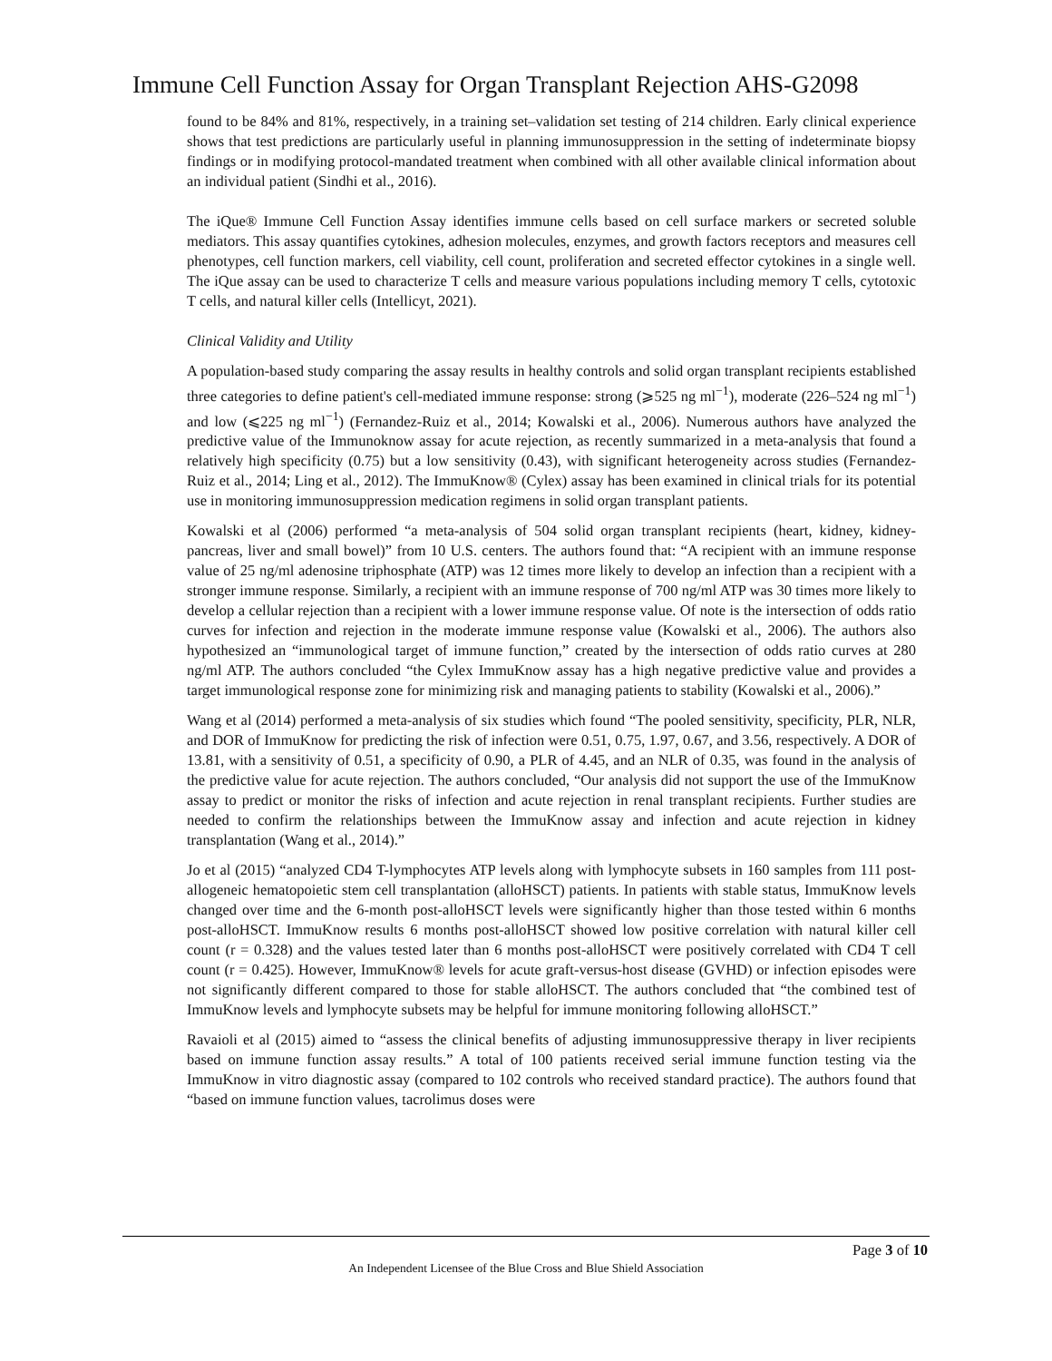Immune Cell Function Assay for Organ Transplant Rejection AHS-G2098
found to be 84% and 81%, respectively, in a training set–validation set testing of 214 children. Early clinical experience shows that test predictions are particularly useful in planning immunosuppression in the setting of indeterminate biopsy findings or in modifying protocol-mandated treatment when combined with all other available clinical information about an individual patient (Sindhi et al., 2016).
The iQue® Immune Cell Function Assay identifies immune cells based on cell surface markers or secreted soluble mediators. This assay quantifies cytokines, adhesion molecules, enzymes, and growth factors receptors and measures cell phenotypes, cell function markers, cell viability, cell count, proliferation and secreted effector cytokines in a single well. The iQue assay can be used to characterize T cells and measure various populations including memory T cells, cytotoxic T cells, and natural killer cells (Intellicyt, 2021).
Clinical Validity and Utility
A population-based study comparing the assay results in healthy controls and solid organ transplant recipients established three categories to define patient's cell-mediated immune response: strong (⩾525 ng ml<sup>−1</sup>), moderate (226–524 ng ml<sup>−1</sup>) and low (⩽225 ng ml<sup>−1</sup>) (Fernandez-Ruiz et al., 2014; Kowalski et al., 2006). Numerous authors have analyzed the predictive value of the Immunoknow assay for acute rejection, as recently summarized in a meta-analysis that found a relatively high specificity (0.75) but a low sensitivity (0.43), with significant heterogeneity across studies (Fernandez-Ruiz et al., 2014; Ling et al., 2012). The ImmuKnow® (Cylex) assay has been examined in clinical trials for its potential use in monitoring immunosuppression medication regimens in solid organ transplant patients.
Kowalski et al (2006) performed “a meta-analysis of 504 solid organ transplant recipients (heart, kidney, kidney-pancreas, liver and small bowel)” from 10 U.S. centers. The authors found that: “A recipient with an immune response value of 25 ng/ml adenosine triphosphate (ATP) was 12 times more likely to develop an infection than a recipient with a stronger immune response. Similarly, a recipient with an immune response of 700 ng/ml ATP was 30 times more likely to develop a cellular rejection than a recipient with a lower immune response value. Of note is the intersection of odds ratio curves for infection and rejection in the moderate immune response value (Kowalski et al., 2006). The authors also hypothesized an “immunological target of immune function,” created by the intersection of odds ratio curves at 280 ng/ml ATP. The authors concluded “the Cylex ImmuKnow assay has a high negative predictive value and provides a target immunological response zone for minimizing risk and managing patients to stability (Kowalski et al., 2006).”
Wang et al (2014) performed a meta-analysis of six studies which found “The pooled sensitivity, specificity, PLR, NLR, and DOR of ImmuKnow for predicting the risk of infection were 0.51, 0.75, 1.97, 0.67, and 3.56, respectively. A DOR of 13.81, with a sensitivity of 0.51, a specificity of 0.90, a PLR of 4.45, and an NLR of 0.35, was found in the analysis of the predictive value for acute rejection. The authors concluded, “Our analysis did not support the use of the ImmuKnow assay to predict or monitor the risks of infection and acute rejection in renal transplant recipients. Further studies are needed to confirm the relationships between the ImmuKnow assay and infection and acute rejection in kidney transplantation (Wang et al., 2014).”
Jo et al (2015) “analyzed CD4 T-lymphocytes ATP levels along with lymphocyte subsets in 160 samples from 111 post-allogeneic hematopoietic stem cell transplantation (alloHSCT) patients. In patients with stable status, ImmuKnow levels changed over time and the 6-month post-alloHSCT levels were significantly higher than those tested within 6 months post-alloHSCT. ImmuKnow results 6 months post-alloHSCT showed low positive correlation with natural killer cell count (r = 0.328) and the values tested later than 6 months post-alloHSCT were positively correlated with CD4 T cell count (r = 0.425). However, ImmuKnow® levels for acute graft-versus-host disease (GVHD) or infection episodes were not significantly different compared to those for stable alloHSCT. The authors concluded that “the combined test of ImmuKnow levels and lymphocyte subsets may be helpful for immune monitoring following alloHSCT.”
Ravaioli et al (2015) aimed to “assess the clinical benefits of adjusting immunosuppressive therapy in liver recipients based on immune function assay results.” A total of 100 patients received serial immune function testing via the ImmuKnow in vitro diagnostic assay (compared to 102 controls who received standard practice). The authors found that “based on immune function values, tacrolimus doses were
Page 3 of 10
An Independent Licensee of the Blue Cross and Blue Shield Association